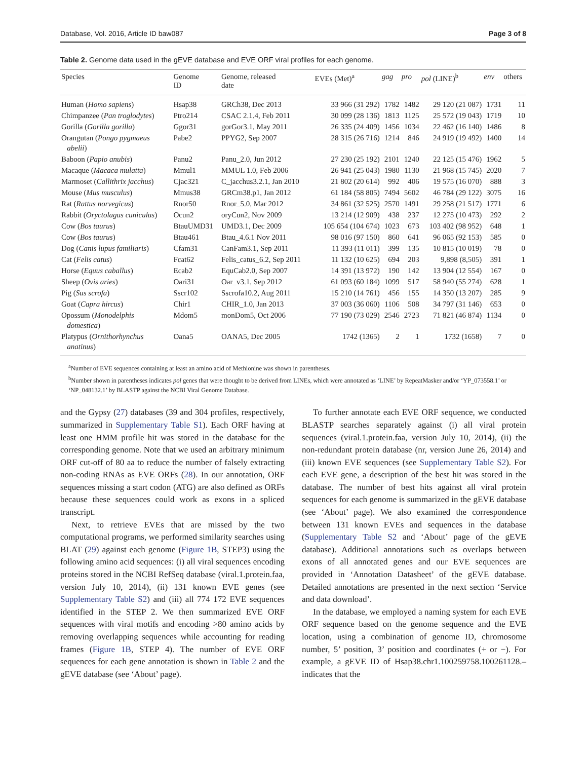Database, Vol. 2016, Article ID baw087 Page 3 of 8
Table 2. Genome data used in the gEVE database and EVE ORF viral profiles for each genome.
| Species | Genome ID | Genome, released date | EVEs (Met)<sup>a</sup> | gag | pro | pol (LINE)<sup>b</sup> | env | others |
| --- | --- | --- | --- | --- | --- | --- | --- | --- |
| Human ( Homo sapiens ) | Hsap38 | GRCh38, Dec 2013 | 33 966 (31 292) | 1782 | 1482 | 29 120 (21 087) | 1731 | 11 |
| Chimpanzee ( Pan troglodytes ) | Ptro214 | CSAC 2.1.4, Feb 2011 | 30 099 (28 136) | 1813 | 1125 | 25 572 (19 043) | 1719 | 10 |
| Gorilla ( Gorilla gorilla ) | Ggor31 | gorGor3.1, May 2011 | 26 335 (24 409) | 1456 | 1034 | 22 462 (16 140) | 1486 | 8 |
| Orangutan ( Pongo pygmaeus abelii ) | Pabe2 | PPYG2, Sep 2007 | 28 315 (26 716) | 1214 | 846 | 24 919 (19 492) | 1400 | 14 |
| Baboon ( Papio anubis ) | Panu2 | Panu_2.0, Jun 2012 | 27 230 (25 192) | 2101 | 1240 | 22 125 (15 476) | 1962 | 5 |
| Macaque ( Macaca mulatta ) | Mmul1 | MMUL 1.0, Feb 2006 | 26 941 (25 043) | 1980 | 1130 | 21 968 (15 745) | 2020 | 7 |
| Marmoset ( Callithrix jacchus ) | Cjac321 | C_jacchus3.2.1, Jan 2010 | 21 802 (20 614) | 992 | 406 | 19 575 (16 070) | 888 | 3 |
| Mouse ( Mus musculus ) | Mmus38 | GRCm38.p1, Jan 2012 | 61 184 (58 805) | 7494 | 5602 | 46 784 (29 122) | 3075 | 16 |
| Rat ( Rattus norvegicus ) | Rnor50 | Rnor_5.0, Mar 2012 | 34 861 (32 525) | 2570 | 1491 | 29 258 (21 517) | 1771 | 6 |
| Rabbit ( Oryctolagus cuniculus ) | Ocun2 | oryCun2, Nov 2009 | 13 214 (12 909) | 438 | 237 | 12 275 (10 473) | 292 | 2 |
| Cow ( Bos taurus ) | BtauUMD31 | UMD3.1, Dec 2009 | 105 654 (104 674) | 1023 | 673 | 103 402 (98 952) | 648 | 1 |
| Cow ( Bos taurus ) | Btau461 | Btau_4.6.1 Nov 2011 | 98 016 (97 150) | 860 | 641 | 96 065 (92 153) | 585 | 0 |
| Dog ( Canis lupus familiaris ) | Cfam31 | CanFam3.1, Sep 2011 | 11 393 (11 011) | 399 | 135 | 10 815 (10 019) | 78 | 0 |
| Cat ( Felis catus ) | Fcat62 | Felis_catus_6.2, Sep 2011 | 11 132 (10 625) | 694 | 203 | 9,898 (8,505) | 391 | 1 |
| Horse ( Equus caballus ) | Ecab2 | EquCab2.0, Sep 2007 | 14 391 (13 972) | 190 | 142 | 13 904 (12 554) | 167 | 0 |
| Sheep ( Ovis aries ) | Oari31 | Oar_v3.1, Sep 2012 | 61 093 (60 184) | 1099 | 517 | 58 940 (55 274) | 628 | 1 |
| Pig ( Sus scrofa ) | Sscr102 | Sscrofa10.2, Aug 2011 | 15 210 (14 761) | 456 | 155 | 14 350 (13 207) | 285 | 9 |
| Goat ( Capra hircus ) | Chir1 | CHIR_1.0, Jan 2013 | 37 003 (36 060) | 1106 | 508 | 34 797 (31 146) | 653 | 0 |
| Opossum ( Monodelphis domestica ) | Mdom5 | monDom5, Oct 2006 | 77 190 (73 029) | 2546 | 2723 | 71 821 (46 874) | 1134 | 0 |
| Platypus ( Ornithorhynchus anatinus ) | Oana5 | OANA5, Dec 2005 | 1742 (1365) | 2 | 1 | 1732 (1658) | 7 | 0 |
<sup>a</sup> Number of EVE sequences containing at least an amino acid of Methionine was shown in parentheses.
<sup>b</sup> Number shown in parentheses indicates pol genes that were thought to be derived from LINEs, which were annotated as ‘LINE’ by RepeatMasker and/or ‘YP_073558.1’ or ‘NP_048132.1’ by BLASTP against the NCBI Viral Genome Database.
and the Gypsy (27) databases (39 and 304 profiles, respectively, summarized in Supplementary Table S1). Each ORF having at least one HMM profile hit was stored in the database for the corresponding genome. Note that we used an arbitrary minimum ORF cut-off of 80 aa to reduce the number of falsely extracting non-coding RNAs as EVE ORFs (28). In our annotation, ORF sequences missing a start codon (ATG) are also defined as ORFs because these sequences could work as exons in a spliced transcript.
Next, to retrieve EVEs that are missed by the two computational programs, we performed similarity searches using BLAT (29) against each genome (Figure 1B, STEP3) using the following amino acid sequences: (i) all viral sequences encoding proteins stored in the NCBI RefSeq database (viral.1.protein.faa, version July 10, 2014), (ii) 131 known EVE genes (see Supplementary Table S2) and (iii) all 774 172 EVE sequences identified in the STEP 2. We then summarized EVE ORF sequences with viral motifs and encoding >80 amino acids by removing overlapping sequences while accounting for reading frames (Figure 1B, STEP 4). The number of EVE ORF sequences for each gene annotation is shown in Table 2 and the gEVE database (see ‘About’ page).
To further annotate each EVE ORF sequence, we conducted BLASTP searches separately against (i) all viral protein sequences (viral.1.protein.faa, version July 10, 2014), (ii) the non-redundant protein database (nr, version June 26, 2014) and (iii) known EVE sequences (see Supplementary Table S2). For each EVE gene, a description of the best hit was stored in the database. The number of best hits against all viral protein sequences for each genome is summarized in the gEVE database (see ‘About’ page). We also examined the correspondence between 131 known EVEs and sequences in the database (Supplementary Table S2 and ‘About’ page of the gEVE database). Additional annotations such as overlaps between exons of all annotated genes and our EVE sequences are provided in ‘Annotation Datasheet’ of the gEVE database. Detailed annotations are presented in the next section ‘Service and data download’.
In the database, we employed a naming system for each EVE ORF sequence based on the genome sequence and the EVE location, using a combination of genome ID, chromosome number, 5’ position, 3’ position and coordinates (+ or −). For example, a gEVE ID of Hsap38.chr1.100259758.100261128.– indicates that the